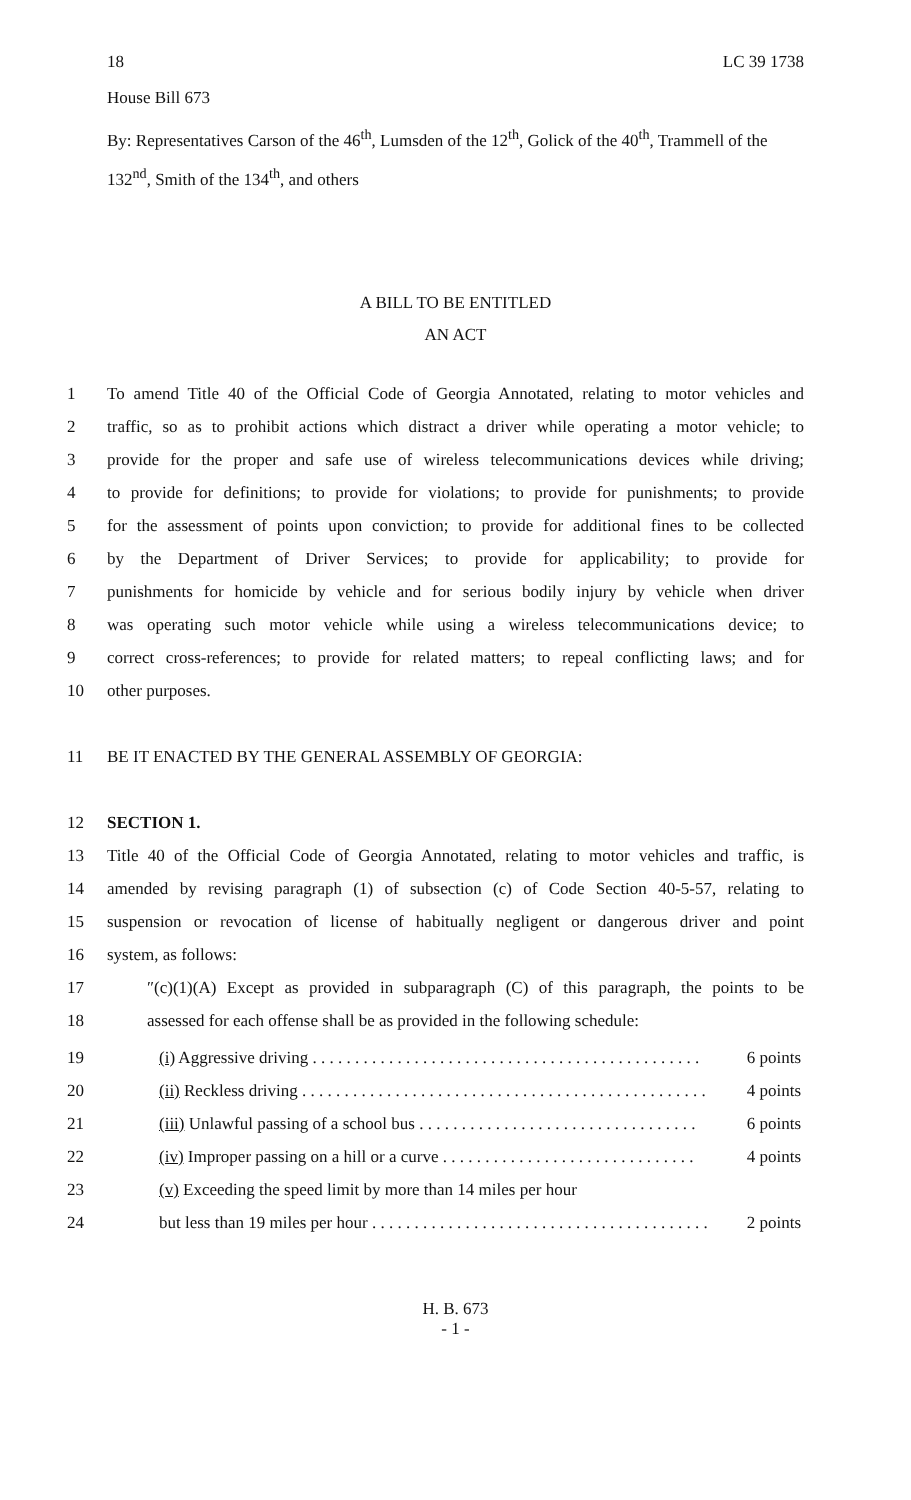18 LC 39 1738
House Bill 673
By: Representatives Carson of the 46<sup>th</sup>, Lumsden of the 12<sup>th</sup>, Golick of the 40<sup>th</sup>, Trammell of the 132<sup>nd</sup>, Smith of the 134<sup>th</sup>, and others
A BILL TO BE ENTITLED
AN ACT
1 To amend Title 40 of the Official Code of Georgia Annotated, relating to motor vehicles and
2 traffic, so as to prohibit actions which distract a driver while operating a motor vehicle; to
3 provide for the proper and safe use of wireless telecommunications devices while driving;
4 to provide for definitions; to provide for violations; to provide for punishments; to provide
5 for the assessment of points upon conviction; to provide for additional fines to be collected
6 by the Department of Driver Services; to provide for applicability; to provide for
7 punishments for homicide by vehicle and for serious bodily injury by vehicle when driver
8 was operating such motor vehicle while using a wireless telecommunications device; to
9 correct cross-references; to provide for related matters; to repeal conflicting laws; and for
10 other purposes.
11 BE IT ENACTED BY THE GENERAL ASSEMBLY OF GEORGIA:
12 SECTION 1.
13 Title 40 of the Official Code of Georgia Annotated, relating to motor vehicles and traffic, is
14 amended by revising paragraph (1) of subsection (c) of Code Section 40-5-57, relating to
15 suspension or revocation of license of habitually negligent or dangerous driver and point
16 system, as follows:
17 ″(c)(1)(A) Except as provided in subparagraph (C) of this paragraph, the points to be
18 assessed for each offense shall be as provided in the following schedule:
19 (i) Aggressive driving . . . . . . . . . . . . . . . . . . . . . . . . . . . . . . . . . . . . . . . . . . . . . . 6 points
20 (ii) Reckless driving . . . . . . . . . . . . . . . . . . . . . . . . . . . . . . . . . . . . . . . . . . . . . . . . 4 points
21 (iii) Unlawful passing of a school bus . . . . . . . . . . . . . . . . . . . . . . . . . . . . . . . . . 6 points
22 (iv) Improper passing on a hill or a curve . . . . . . . . . . . . . . . . . . . . . . . . . . . . . . 4 points
23 (v) Exceeding the speed limit by more than 14 miles per hour
24 but less than 19 miles per hour . . . . . . . . . . . . . . . . . . . . . . . . . . . . . . . . . . . . . . . . 2 points
H. B. 673
- 1 -